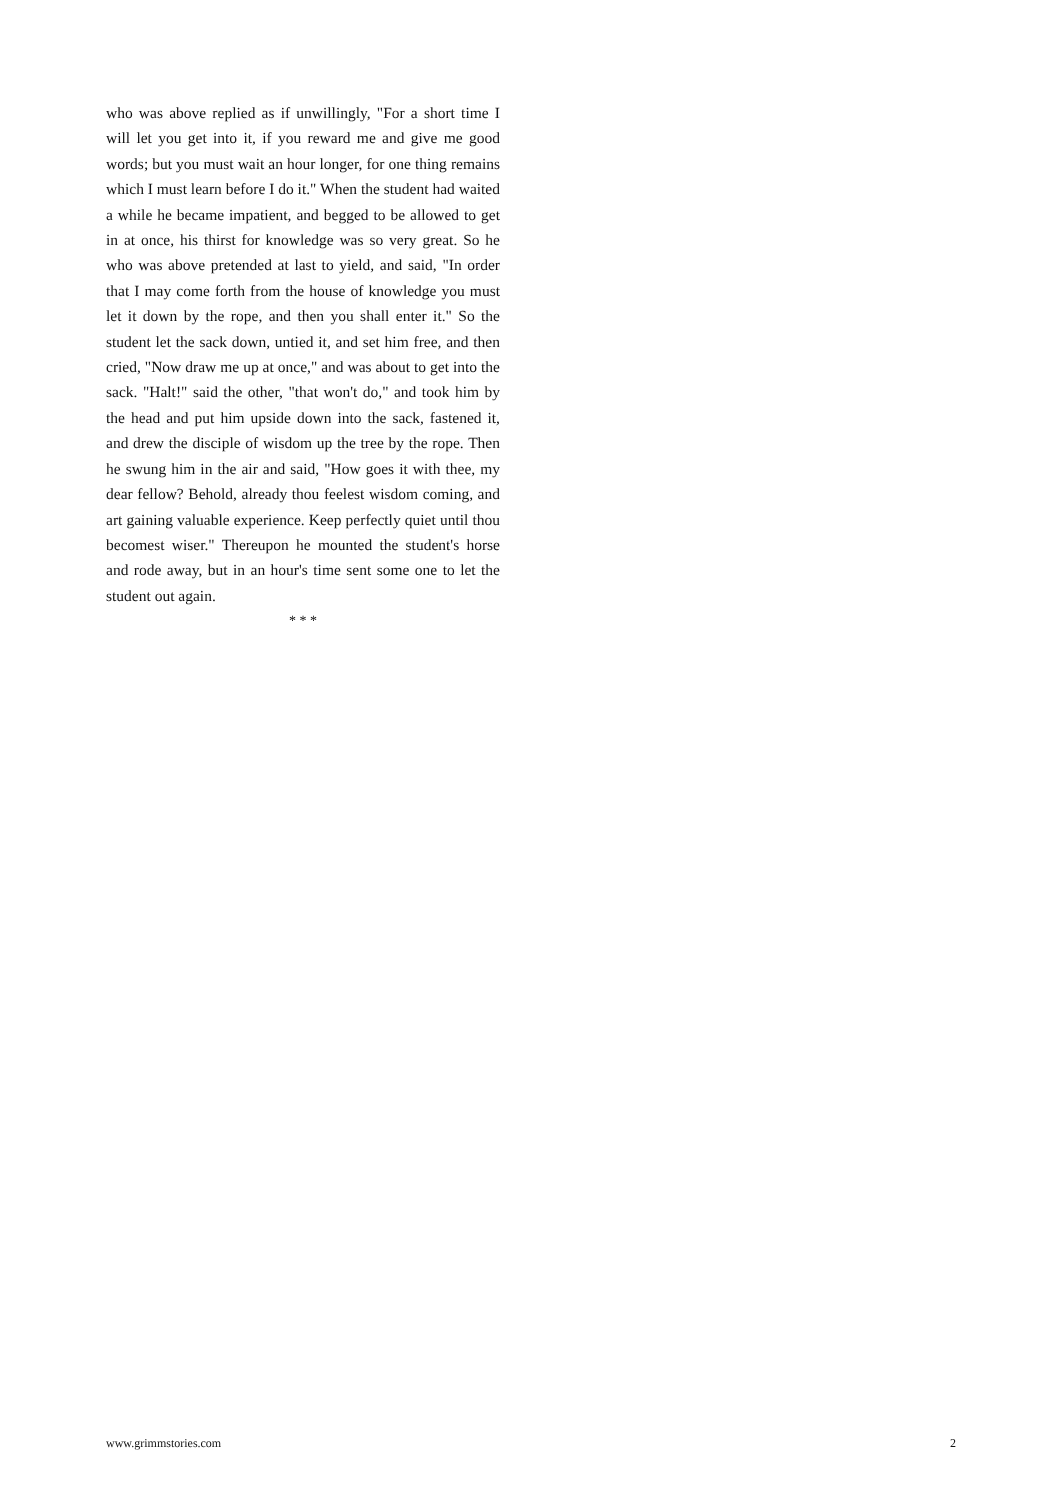who was above replied as if unwillingly, "For a short time I will let you get into it, if you reward me and give me good words; but you must wait an hour longer, for one thing remains which I must learn before I do it." When the student had waited a while he became impatient, and begged to be allowed to get in at once, his thirst for knowledge was so very great. So he who was above pretended at last to yield, and said, "In order that I may come forth from the house of knowledge you must let it down by the rope, and then you shall enter it." So the student let the sack down, untied it, and set him free, and then cried, "Now draw me up at once," and was about to get into the sack. "Halt!" said the other, "that won't do," and took him by the head and put him upside down into the sack, fastened it, and drew the disciple of wisdom up the tree by the rope. Then he swung him in the air and said, "How goes it with thee, my dear fellow? Behold, already thou feelest wisdom coming, and art gaining valuable experience. Keep perfectly quiet until thou becomest wiser." Thereupon he mounted the student's horse and rode away, but in an hour's time sent some one to let the student out again.
* * *
www.grimmstories.com 2